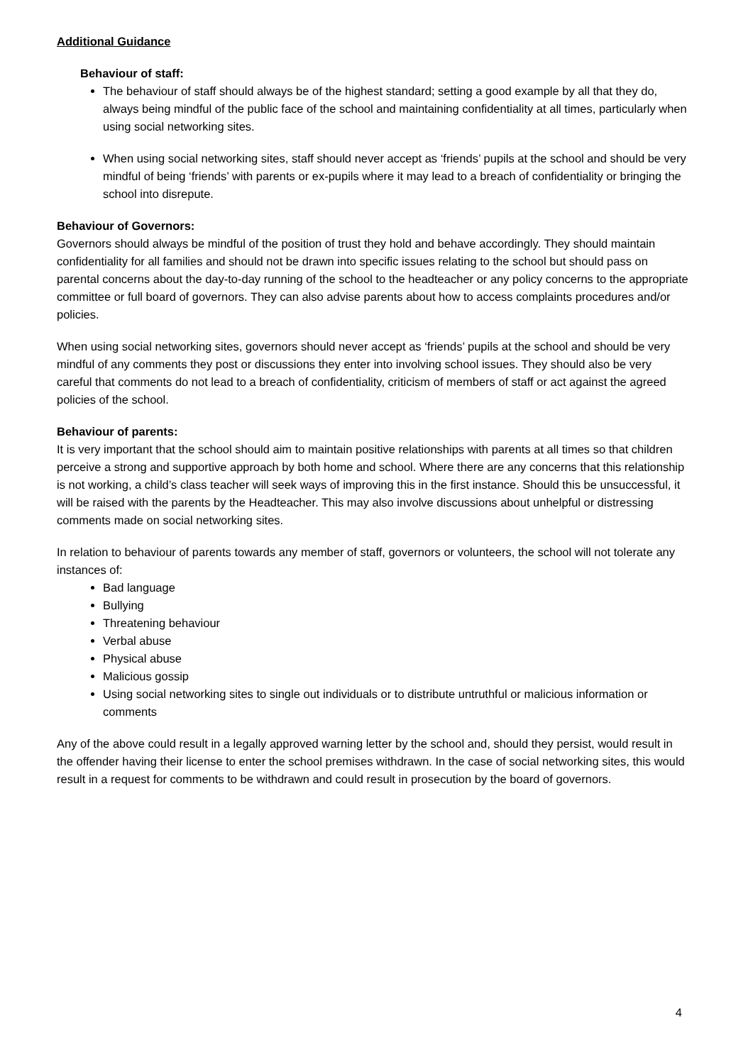Additional Guidance
Behaviour of staff:
The behaviour of staff should always be of the highest standard; setting a good example by all that they do, always being mindful of the public face of the school and maintaining confidentiality at all times, particularly when using social networking sites.
When using social networking sites, staff should never accept as ‘friends’ pupils at the school and should be very mindful of being ‘friends’ with parents or ex-pupils where it may lead to a breach of confidentiality or bringing the school into disrepute.
Behaviour of Governors:
Governors should always be mindful of the position of trust they hold and behave accordingly. They should maintain confidentiality for all families and should not be drawn into specific issues relating to the school but should pass on parental concerns about the day-to-day running of the school to the headteacher or any policy concerns to the appropriate committee or full board of governors. They can also advise parents about how to access complaints procedures and/or policies.
When using social networking sites, governors should never accept as ‘friends’ pupils at the school and should be very mindful of any comments they post or discussions they enter into involving school issues. They should also be very careful that comments do not lead to a breach of confidentiality, criticism of members of staff or act against the agreed policies of the school.
Behaviour of parents:
It is very important that the school should aim to maintain positive relationships with parents at all times so that children perceive a strong and supportive approach by both home and school. Where there are any concerns that this relationship is not working, a child’s class teacher will seek ways of improving this in the first instance. Should this be unsuccessful, it will be raised with the parents by the Headteacher. This may also involve discussions about unhelpful or distressing comments made on social networking sites.
In relation to behaviour of parents towards any member of staff, governors or volunteers, the school will not tolerate any instances of:
Bad language
Bullying
Threatening behaviour
Verbal abuse
Physical abuse
Malicious gossip
Using social networking sites to single out individuals or to distribute untruthful or malicious information or comments
Any of the above could result in a legally approved warning letter by the school and, should they persist, would result in the offender having their license to enter the school premises withdrawn. In the case of social networking sites, this would result in a request for comments to be withdrawn and could result in prosecution by the board of governors.
4